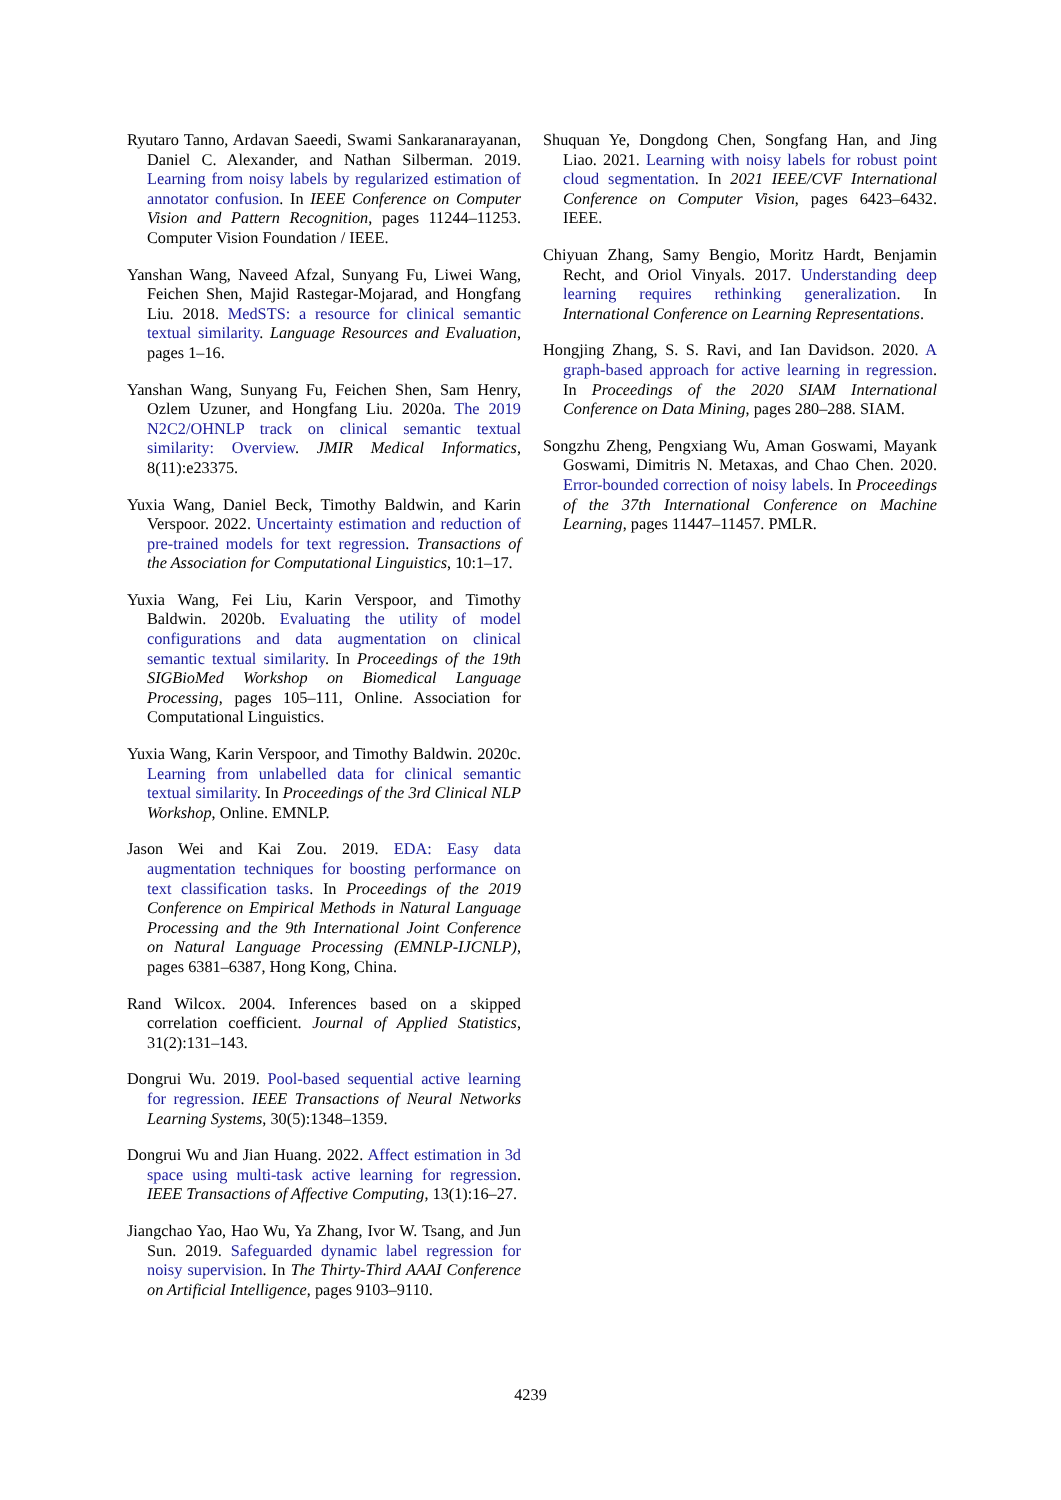Ryutaro Tanno, Ardavan Saeedi, Swami Sankaranarayanan, Daniel C. Alexander, and Nathan Silberman. 2019. Learning from noisy labels by regularized estimation of annotator confusion. In IEEE Conference on Computer Vision and Pattern Recognition, pages 11244–11253. Computer Vision Foundation / IEEE.
Yanshan Wang, Naveed Afzal, Sunyang Fu, Liwei Wang, Feichen Shen, Majid Rastegar-Mojarad, and Hongfang Liu. 2018. MedSTS: a resource for clinical semantic textual similarity. Language Resources and Evaluation, pages 1–16.
Yanshan Wang, Sunyang Fu, Feichen Shen, Sam Henry, Ozlem Uzuner, and Hongfang Liu. 2020a. The 2019 N2C2/OHNLP track on clinical semantic textual similarity: Overview. JMIR Medical Informatics, 8(11):e23375.
Yuxia Wang, Daniel Beck, Timothy Baldwin, and Karin Verspoor. 2022. Uncertainty estimation and reduction of pre-trained models for text regression. Transactions of the Association for Computational Linguistics, 10:1–17.
Yuxia Wang, Fei Liu, Karin Verspoor, and Timothy Baldwin. 2020b. Evaluating the utility of model configurations and data augmentation on clinical semantic textual similarity. In Proceedings of the 19th SIGBioMed Workshop on Biomedical Language Processing, pages 105–111, Online. Association for Computational Linguistics.
Yuxia Wang, Karin Verspoor, and Timothy Baldwin. 2020c. Learning from unlabelled data for clinical semantic textual similarity. In Proceedings of the 3rd Clinical NLP Workshop, Online. EMNLP.
Jason Wei and Kai Zou. 2019. EDA: Easy data augmentation techniques for boosting performance on text classification tasks. In Proceedings of the 2019 Conference on Empirical Methods in Natural Language Processing and the 9th International Joint Conference on Natural Language Processing (EMNLP-IJCNLP), pages 6381–6387, Hong Kong, China.
Rand Wilcox. 2004. Inferences based on a skipped correlation coefficient. Journal of Applied Statistics, 31(2):131–143.
Dongrui Wu. 2019. Pool-based sequential active learning for regression. IEEE Transactions of Neural Networks Learning Systems, 30(5):1348–1359.
Dongrui Wu and Jian Huang. 2022. Affect estimation in 3d space using multi-task active learning for regression. IEEE Transactions of Affective Computing, 13(1):16–27.
Jiangchao Yao, Hao Wu, Ya Zhang, Ivor W. Tsang, and Jun Sun. 2019. Safeguarded dynamic label regression for noisy supervision. In The Thirty-Third AAAI Conference on Artificial Intelligence, pages 9103–9110.
Shuquan Ye, Dongdong Chen, Songfang Han, and Jing Liao. 2021. Learning with noisy labels for robust point cloud segmentation. In 2021 IEEE/CVF International Conference on Computer Vision, pages 6423–6432. IEEE.
Chiyuan Zhang, Samy Bengio, Moritz Hardt, Benjamin Recht, and Oriol Vinyals. 2017. Understanding deep learning requires rethinking generalization. In International Conference on Learning Representations.
Hongjing Zhang, S. S. Ravi, and Ian Davidson. 2020. A graph-based approach for active learning in regression. In Proceedings of the 2020 SIAM International Conference on Data Mining, pages 280–288. SIAM.
Songzhu Zheng, Pengxiang Wu, Aman Goswami, Mayank Goswami, Dimitris N. Metaxas, and Chao Chen. 2020. Error-bounded correction of noisy labels. In Proceedings of the 37th International Conference on Machine Learning, pages 11447–11457. PMLR.
4239